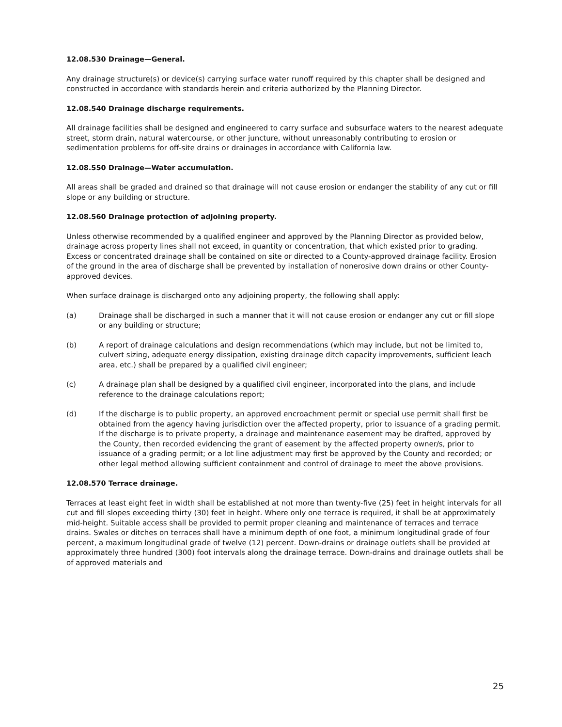12.08.530 Drainage—General.
Any drainage structure(s) or device(s) carrying surface water runoff required by this chapter shall be designed and constructed in accordance with standards herein and criteria authorized by the Planning Director.
12.08.540 Drainage discharge requirements.
All drainage facilities shall be designed and engineered to carry surface and subsurface waters to the nearest adequate street, storm drain, natural watercourse, or other juncture, without unreasonably contributing to erosion or sedimentation problems for off-site drains or drainages in accordance with California law.
12.08.550 Drainage—Water accumulation.
All areas shall be graded and drained so that drainage will not cause erosion or endanger the stability of any cut or fill slope or any building or structure.
12.08.560 Drainage protection of adjoining property.
Unless otherwise recommended by a qualified engineer and approved by the Planning Director as provided below, drainage across property lines shall not exceed, in quantity or concentration, that which existed prior to grading. Excess or concentrated drainage shall be contained on site or directed to a County-approved drainage facility. Erosion of the ground in the area of discharge shall be prevented by installation of nonerosive down drains or other County-approved devices.
When surface drainage is discharged onto any adjoining property, the following shall apply:
(a) Drainage shall be discharged in such a manner that it will not cause erosion or endanger any cut or fill slope or any building or structure;
(b) A report of drainage calculations and design recommendations (which may include, but not be limited to, culvert sizing, adequate energy dissipation, existing drainage ditch capacity improvements, sufficient leach area, etc.) shall be prepared by a qualified civil engineer;
(c) A drainage plan shall be designed by a qualified civil engineer, incorporated into the plans, and include reference to the drainage calculations report;
(d) If the discharge is to public property, an approved encroachment permit or special use permit shall first be obtained from the agency having jurisdiction over the affected property, prior to issuance of a grading permit. If the discharge is to private property, a drainage and maintenance easement may be drafted, approved by the County, then recorded evidencing the grant of easement by the affected property owner/s, prior to issuance of a grading permit; or a lot line adjustment may first be approved by the County and recorded; or other legal method allowing sufficient containment and control of drainage to meet the above provisions.
12.08.570 Terrace drainage.
Terraces at least eight feet in width shall be established at not more than twenty-five (25) feet in height intervals for all cut and fill slopes exceeding thirty (30) feet in height. Where only one terrace is required, it shall be at approximately mid-height. Suitable access shall be provided to permit proper cleaning and maintenance of terraces and terrace drains. Swales or ditches on terraces shall have a minimum depth of one foot, a minimum longitudinal grade of four percent, a maximum longitudinal grade of twelve (12) percent. Down-drains or drainage outlets shall be provided at approximately three hundred (300) foot intervals along the drainage terrace. Down-drains and drainage outlets shall be of approved materials and
25